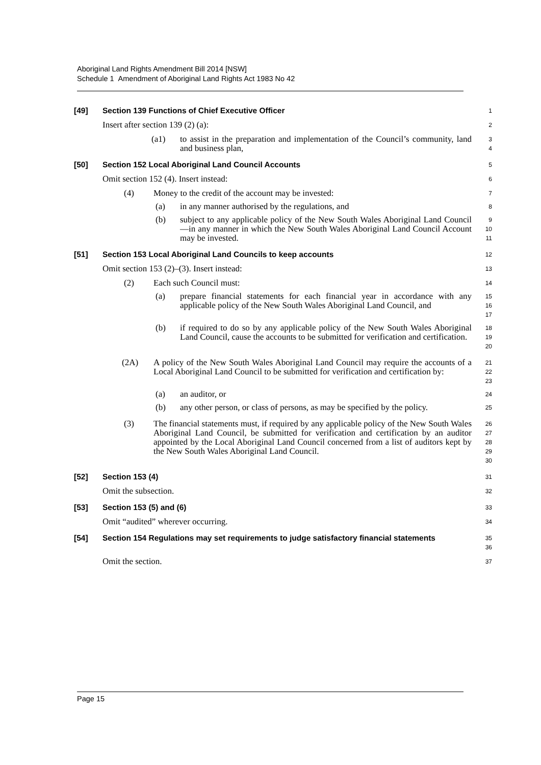Aboriginal Land Rights Amendment Bill 2014 [NSW]
Schedule 1 Amendment of Aboriginal Land Rights Act 1983 No 42
[49] Section 139 Functions of Chief Executive Officer
1
Insert after section 139 (2) (a):
2
(a1) to assist in the preparation and implementation of the Council’s community, land and business plan,
3
4
[50] Section 152 Local Aboriginal Land Council Accounts
5
Omit section 152 (4). Insert instead:
6
(4) Money to the credit of the account may be invested:
7
(a) in any manner authorised by the regulations, and
8
(b) subject to any applicable policy of the New South Wales Aboriginal Land Council—in any manner in which the New South Wales Aboriginal Land Council Account may be invested.
9
10
11
[51] Section 153 Local Aboriginal Land Councils to keep accounts
12
Omit section 153 (2)–(3). Insert instead:
13
(2) Each such Council must:
14
(a) prepare financial statements for each financial year in accordance with any applicable policy of the New South Wales Aboriginal Land Council, and
15
16
17
(b) if required to do so by any applicable policy of the New South Wales Aboriginal Land Council, cause the accounts to be submitted for verification and certification.
18
19
20
(2A) A policy of the New South Wales Aboriginal Land Council may require the accounts of a Local Aboriginal Land Council to be submitted for verification and certification by:
21
22
23
(a) an auditor, or
24
(b) any other person, or class of persons, as may be specified by the policy.
25
(3) The financial statements must, if required by any applicable policy of the New South Wales Aboriginal Land Council, be submitted for verification and certification by an auditor appointed by the Local Aboriginal Land Council concerned from a list of auditors kept by the New South Wales Aboriginal Land Council.
26
27
28
29
30
[52] Section 153 (4)
31
Omit the subsection.
32
[53] Section 153 (5) and (6)
33
Omit “audited” wherever occurring.
34
[54] Section 154 Regulations may set requirements to judge satisfactory financial statements
35
36
Omit the section.
37
Page 15